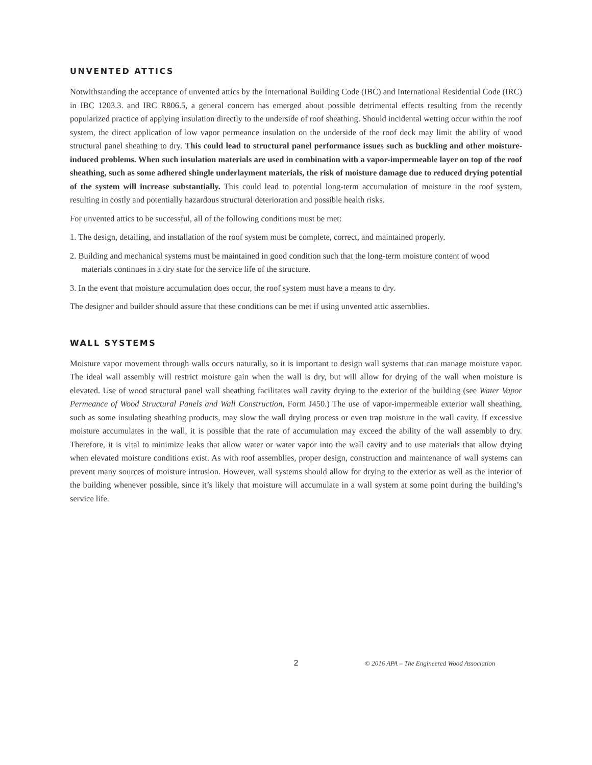UNVENTED ATTICS
Notwithstanding the acceptance of unvented attics by the International Building Code (IBC) and International Residential Code (IRC) in IBC 1203.3. and IRC R806.5, a general concern has emerged about possible detrimental effects resulting from the recently popularized practice of applying insulation directly to the underside of roof sheathing. Should incidental wetting occur within the roof system, the direct application of low vapor permeance insulation on the underside of the roof deck may limit the ability of wood structural panel sheathing to dry. This could lead to structural panel performance issues such as buckling and other moisture-induced problems. When such insulation materials are used in combination with a vapor-impermeable layer on top of the roof sheathing, such as some adhered shingle underlayment materials, the risk of moisture damage due to reduced drying potential of the system will increase substantially. This could lead to potential long-term accumulation of moisture in the roof system, resulting in costly and potentially hazardous structural deterioration and possible health risks.
For unvented attics to be successful, all of the following conditions must be met:
1. The design, detailing, and installation of the roof system must be complete, correct, and maintained properly.
2. Building and mechanical systems must be maintained in good condition such that the long-term moisture content of wood materials continues in a dry state for the service life of the structure.
3. In the event that moisture accumulation does occur, the roof system must have a means to dry.
The designer and builder should assure that these conditions can be met if using unvented attic assemblies.
WALL SYSTEMS
Moisture vapor movement through walls occurs naturally, so it is important to design wall systems that can manage moisture vapor. The ideal wall assembly will restrict moisture gain when the wall is dry, but will allow for drying of the wall when moisture is elevated. Use of wood structural panel wall sheathing facilitates wall cavity drying to the exterior of the building (see Water Vapor Permeance of Wood Structural Panels and Wall Construction, Form J450.) The use of vapor-impermeable exterior wall sheathing, such as some insulating sheathing products, may slow the wall drying process or even trap moisture in the wall cavity. If excessive moisture accumulates in the wall, it is possible that the rate of accumulation may exceed the ability of the wall assembly to dry. Therefore, it is vital to minimize leaks that allow water or water vapor into the wall cavity and to use materials that allow drying when elevated moisture conditions exist. As with roof assemblies, proper design, construction and maintenance of wall systems can prevent many sources of moisture intrusion. However, wall systems should allow for drying to the exterior as well as the interior of the building whenever possible, since it’s likely that moisture will accumulate in a wall system at some point during the building’s service life.
2
© 2016 APA – The Engineered Wood Association